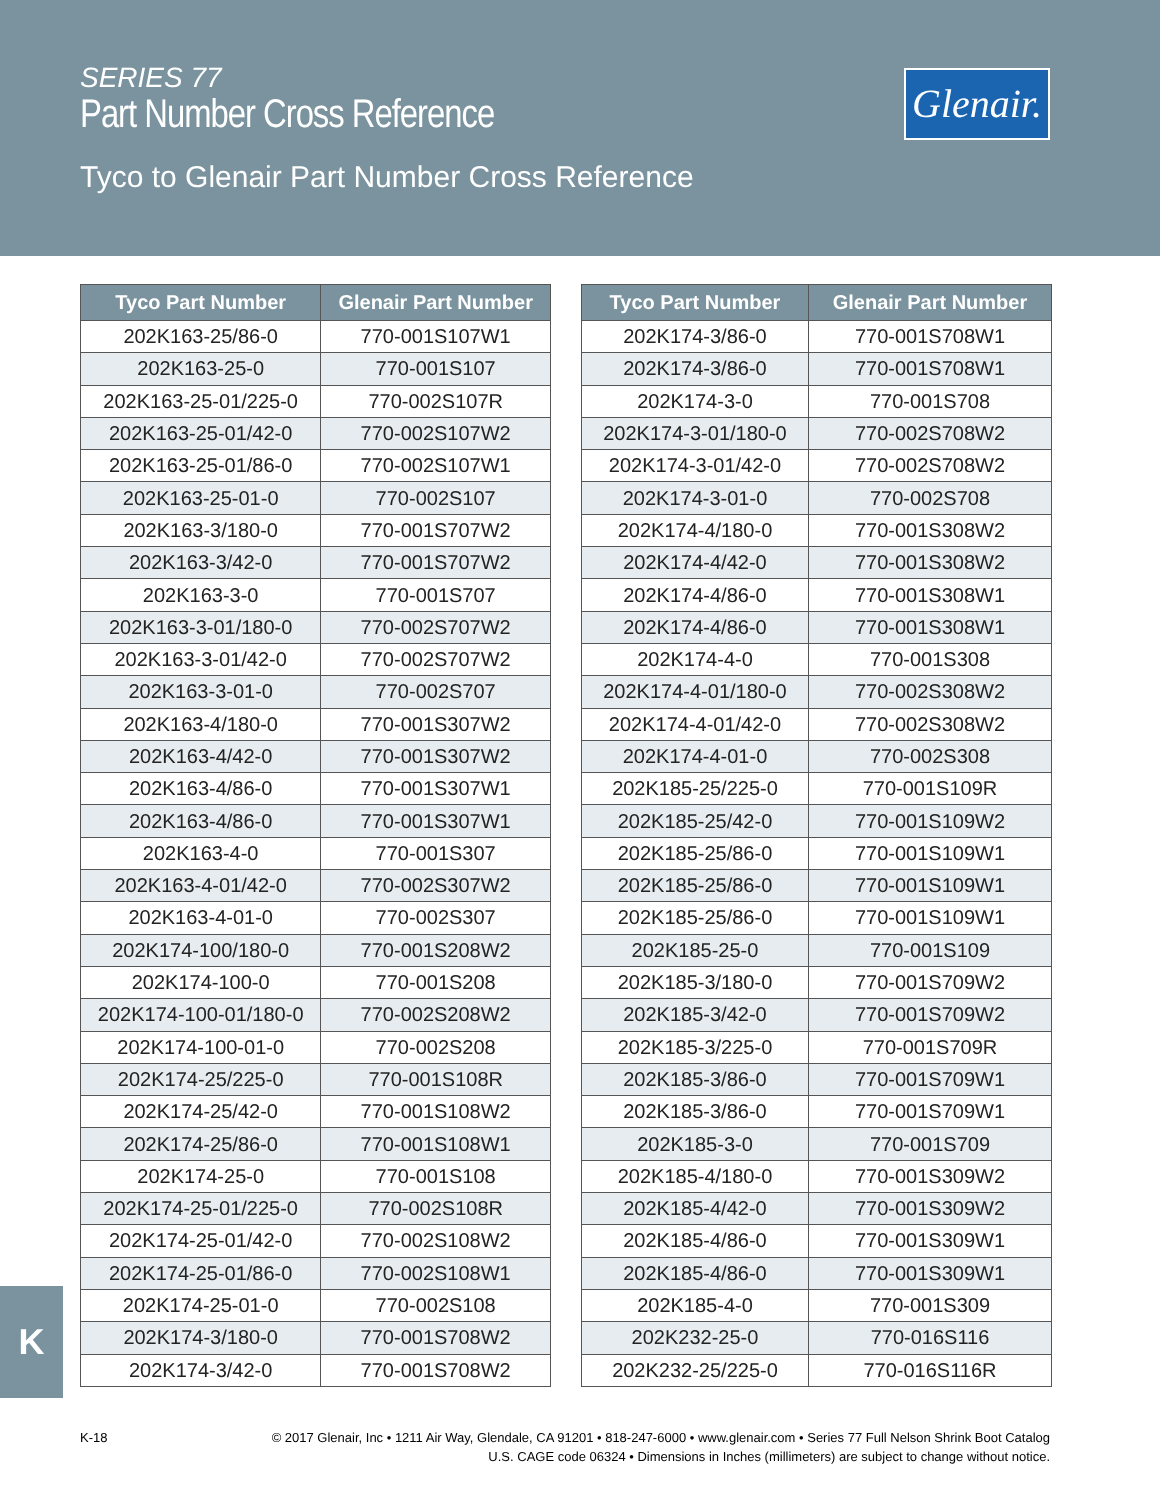SERIES 77
Part Number Cross Reference
Glenair.
Tyco to Glenair Part Number Cross Reference
| Tyco Part Number | Glenair Part Number |
| --- | --- |
| 202K163-25/86-0 | 770-001S107W1 |
| 202K163-25-0 | 770-001S107 |
| 202K163-25-01/225-0 | 770-002S107R |
| 202K163-25-01/42-0 | 770-002S107W2 |
| 202K163-25-01/86-0 | 770-002S107W1 |
| 202K163-25-01-0 | 770-002S107 |
| 202K163-3/180-0 | 770-001S707W2 |
| 202K163-3/42-0 | 770-001S707W2 |
| 202K163-3-0 | 770-001S707 |
| 202K163-3-01/180-0 | 770-002S707W2 |
| 202K163-3-01/42-0 | 770-002S707W2 |
| 202K163-3-01-0 | 770-002S707 |
| 202K163-4/180-0 | 770-001S307W2 |
| 202K163-4/42-0 | 770-001S307W2 |
| 202K163-4/86-0 | 770-001S307W1 |
| 202K163-4/86-0 | 770-001S307W1 |
| 202K163-4-0 | 770-001S307 |
| 202K163-4-01/42-0 | 770-002S307W2 |
| 202K163-4-01-0 | 770-002S307 |
| 202K174-100/180-0 | 770-001S208W2 |
| 202K174-100-0 | 770-001S208 |
| 202K174-100-01/180-0 | 770-002S208W2 |
| 202K174-100-01-0 | 770-002S208 |
| 202K174-25/225-0 | 770-001S108R |
| 202K174-25/42-0 | 770-001S108W2 |
| 202K174-25/86-0 | 770-001S108W1 |
| 202K174-25-0 | 770-001S108 |
| 202K174-25-01/225-0 | 770-002S108R |
| 202K174-25-01/42-0 | 770-002S108W2 |
| 202K174-25-01/86-0 | 770-002S108W1 |
| 202K174-25-01-0 | 770-002S108 |
| 202K174-3/180-0 | 770-001S708W2 |
| 202K174-3/42-0 | 770-001S708W2 |
| Tyco Part Number | Glenair Part Number |
| --- | --- |
| 202K174-3/86-0 | 770-001S708W1 |
| 202K174-3/86-0 | 770-001S708W1 |
| 202K174-3-0 | 770-001S708 |
| 202K174-3-01/180-0 | 770-002S708W2 |
| 202K174-3-01/42-0 | 770-002S708W2 |
| 202K174-3-01-0 | 770-002S708 |
| 202K174-4/180-0 | 770-001S308W2 |
| 202K174-4/42-0 | 770-001S308W2 |
| 202K174-4/86-0 | 770-001S308W1 |
| 202K174-4/86-0 | 770-001S308W1 |
| 202K174-4-0 | 770-001S308 |
| 202K174-4-01/180-0 | 770-002S308W2 |
| 202K174-4-01/42-0 | 770-002S308W2 |
| 202K174-4-01-0 | 770-002S308 |
| 202K185-25/225-0 | 770-001S109R |
| 202K185-25/42-0 | 770-001S109W2 |
| 202K185-25/86-0 | 770-001S109W1 |
| 202K185-25/86-0 | 770-001S109W1 |
| 202K185-25/86-0 | 770-001S109W1 |
| 202K185-25-0 | 770-001S109 |
| 202K185-3/180-0 | 770-001S709W2 |
| 202K185-3/42-0 | 770-001S709W2 |
| 202K185-3/225-0 | 770-001S709R |
| 202K185-3/86-0 | 770-001S709W1 |
| 202K185-3/86-0 | 770-001S709W1 |
| 202K185-3-0 | 770-001S709 |
| 202K185-4/180-0 | 770-001S309W2 |
| 202K185-4/42-0 | 770-001S309W2 |
| 202K185-4/86-0 | 770-001S309W1 |
| 202K185-4/86-0 | 770-001S309W1 |
| 202K185-4-0 | 770-001S309 |
| 202K232-25-0 | 770-016S116 |
| 202K232-25/225-0 | 770-016S116R |
K
K-18
© 2017 Glenair, Inc • 1211 Air Way, Glendale, CA 91201 • 818-247-6000 • www.glenair.com • Series 77 Full Nelson Shrink Boot Catalog
U.S. CAGE code 06324 • Dimensions in Inches (millimeters) are subject to change without notice.